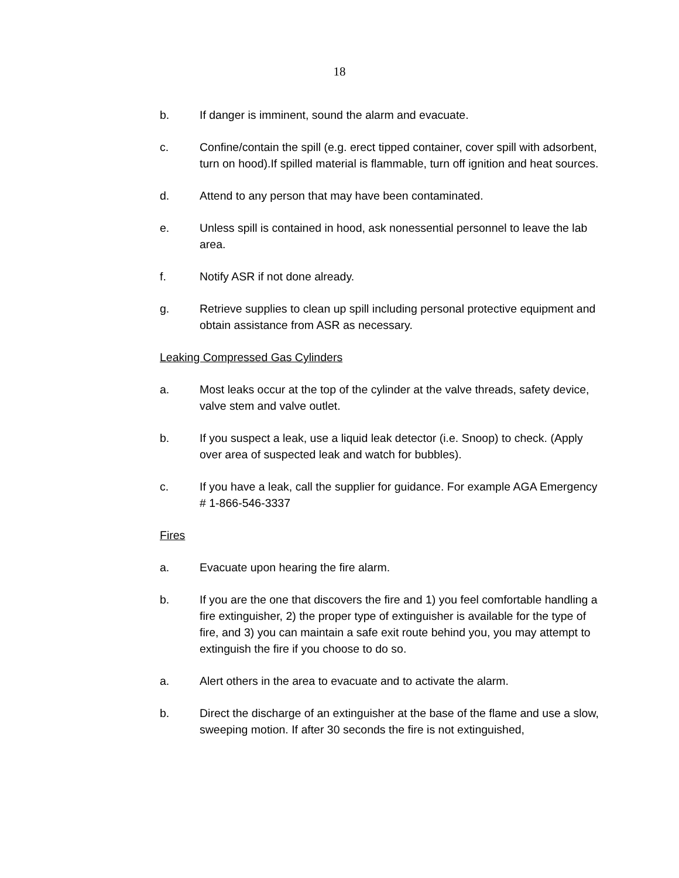18
b. If danger is imminent, sound the alarm and evacuate.
c. Confine/contain the spill (e.g. erect tipped container, cover spill with adsorbent, turn on hood).If spilled material is flammable, turn off ignition and heat sources.
d. Attend to any person that may have been contaminated.
e. Unless spill is contained in hood, ask nonessential personnel to leave the lab area.
f. Notify ASR if not done already.
g. Retrieve supplies to clean up spill including personal protective equipment and obtain assistance from ASR as necessary.
Leaking Compressed Gas Cylinders
a. Most leaks occur at the top of the cylinder at the valve threads, safety device, valve stem and valve outlet.
b. If you suspect a leak, use a liquid leak detector (i.e. Snoop) to check. (Apply over area of suspected leak and watch for bubbles).
c. If you have a leak, call the supplier for guidance. For example AGA Emergency # 1-866-546-3337
Fires
a. Evacuate upon hearing the fire alarm.
b. If you are the one that discovers the fire and 1) you feel comfortable handling a fire extinguisher, 2) the proper type of extinguisher is available for the type of fire, and 3) you can maintain a safe exit route behind you, you may attempt to extinguish the fire if you choose to do so.
a. Alert others in the area to evacuate and to activate the alarm.
b. Direct the discharge of an extinguisher at the base of the flame and use a slow, sweeping motion. If after 30 seconds the fire is not extinguished,